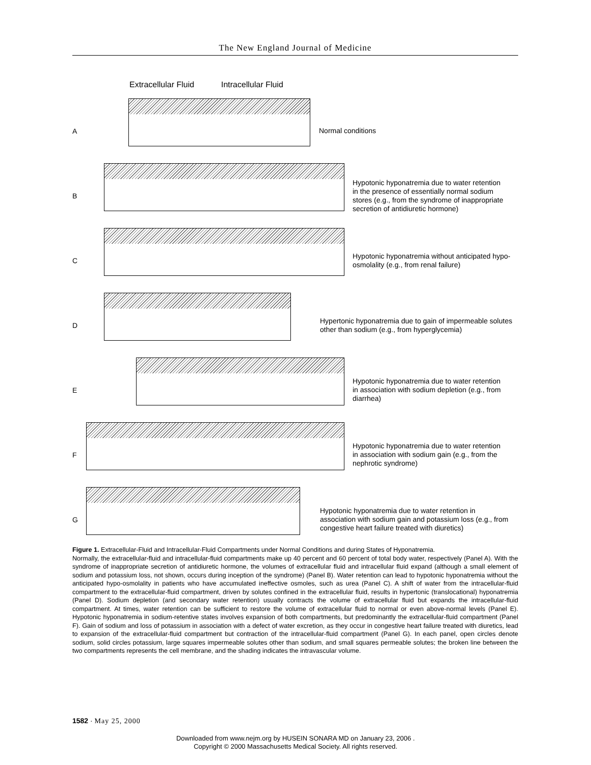The New England Journal of Medicine
Extracellular Fluid Intracellular Fluid
A
Normal conditions
B
Hypotonic hyponatremia due to water retention in the presence of essentially normal sodium stores (e.g., from the syndrome of inappropriate secretion of antidiuretic hormone)
C
Hypotonic hyponatremia without anticipated hypo-osmolality (e.g., from renal failure)
D
Hypertonic hyponatremia due to gain of impermeable solutes other than sodium (e.g., from hyperglycemia)
E
Hypotonic hyponatremia due to water retention in association with sodium depletion (e.g., from diarrhea)
F
Hypotonic hyponatremia due to water retention in association with sodium gain (e.g., from the nephrotic syndrome)
G
Hypotonic hyponatremia due to water retention in association with sodium gain and potassium loss (e.g., from congestive heart failure treated with diuretics)
Figure 1. Extracellular-Fluid and Intracellular-Fluid Compartments under Normal Conditions and during States of Hyponatremia.
Normally, the extracellular-fluid and intracellular-fluid compartments make up 40 percent and 60 percent of total body water, respectively (Panel A). With the syndrome of inappropriate secretion of antidiuretic hormone, the volumes of extracellular fluid and intracellular fluid expand (although a small element of sodium and potassium loss, not shown, occurs during inception of the syndrome) (Panel B). Water retention can lead to hypotonic hyponatremia without the anticipated hypo-osmolality in patients who have accumulated ineffective osmoles, such as urea (Panel C). A shift of water from the intracellular-fluid compartment to the extracellular-fluid compartment, driven by solutes confined in the extracellular fluid, results in hypertonic (translocational) hyponatremia (Panel D). Sodium depletion (and secondary water retention) usually contracts the volume of extracellular fluid but expands the intracellular-fluid compartment. At times, water retention can be sufficient to restore the volume of extracellular fluid to normal or even above-normal levels (Panel E). Hypotonic hyponatremia in sodium-retentive states involves expansion of both compartments, but predominantly the extracellular-fluid compartment (Panel F). Gain of sodium and loss of potassium in association with a defect of water excretion, as they occur in congestive heart failure treated with diuretics, lead to expansion of the extracellular-fluid compartment but contraction of the intracellular-fluid compartment (Panel G). In each panel, open circles denote sodium, solid circles potassium, large squares impermeable solutes other than sodium, and small squares permeable solutes; the broken line between the two compartments represents the cell membrane, and the shading indicates the intravascular volume.
1582 · May 25, 2000
Downloaded from www.nejm.org by HUSEIN SONARA MD on January 23, 2006 .
Copyright © 2000 Massachusetts Medical Society. All rights reserved.